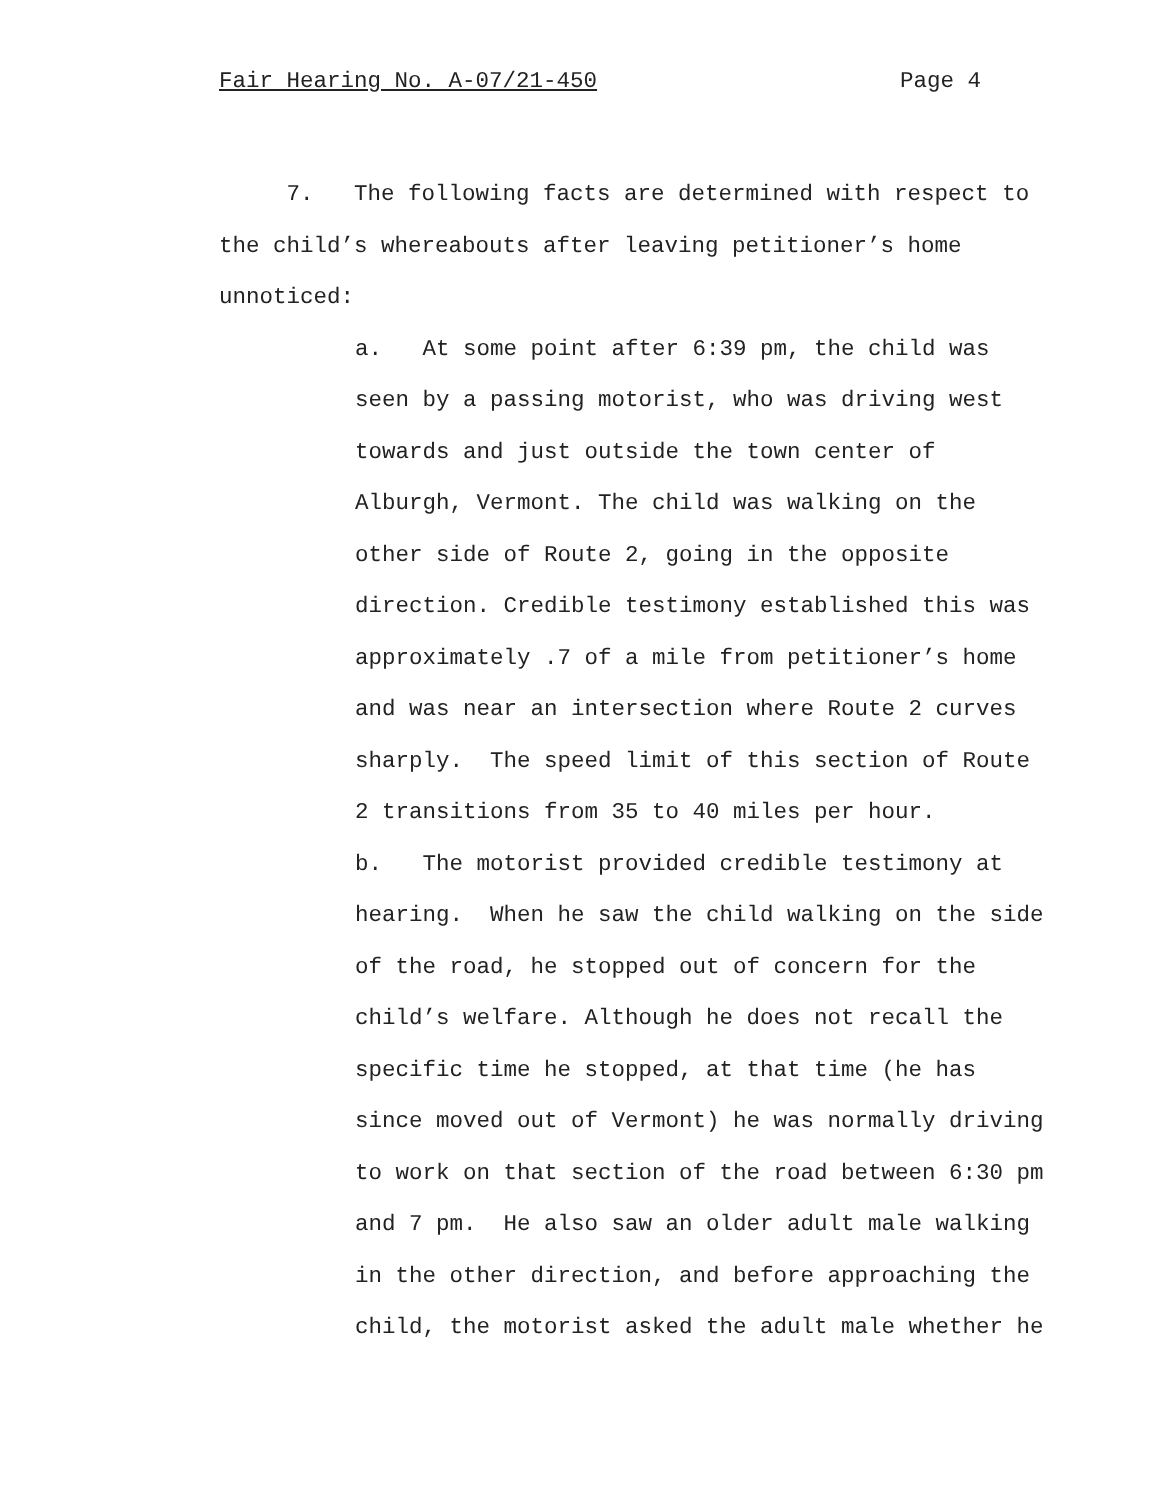Fair Hearing No. A-07/21-450 Page 4
7. The following facts are determined with respect to
the child’s whereabouts after leaving petitioner’s home
unnoticed:
a. At some point after 6:39 pm, the child was
seen by a passing motorist, who was driving west
towards and just outside the town center of
Alburgh, Vermont. The child was walking on the
other side of Route 2, going in the opposite
direction. Credible testimony established this was
approximately .7 of a mile from petitioner’s home
and was near an intersection where Route 2 curves
sharply. The speed limit of this section of Route
2 transitions from 35 to 40 miles per hour.
b. The motorist provided credible testimony at
hearing. When he saw the child walking on the side
of the road, he stopped out of concern for the
child’s welfare. Although he does not recall the
specific time he stopped, at that time (he has
since moved out of Vermont) he was normally driving
to work on that section of the road between 6:30 pm
and 7 pm. He also saw an older adult male walking
in the other direction, and before approaching the
child, the motorist asked the adult male whether he